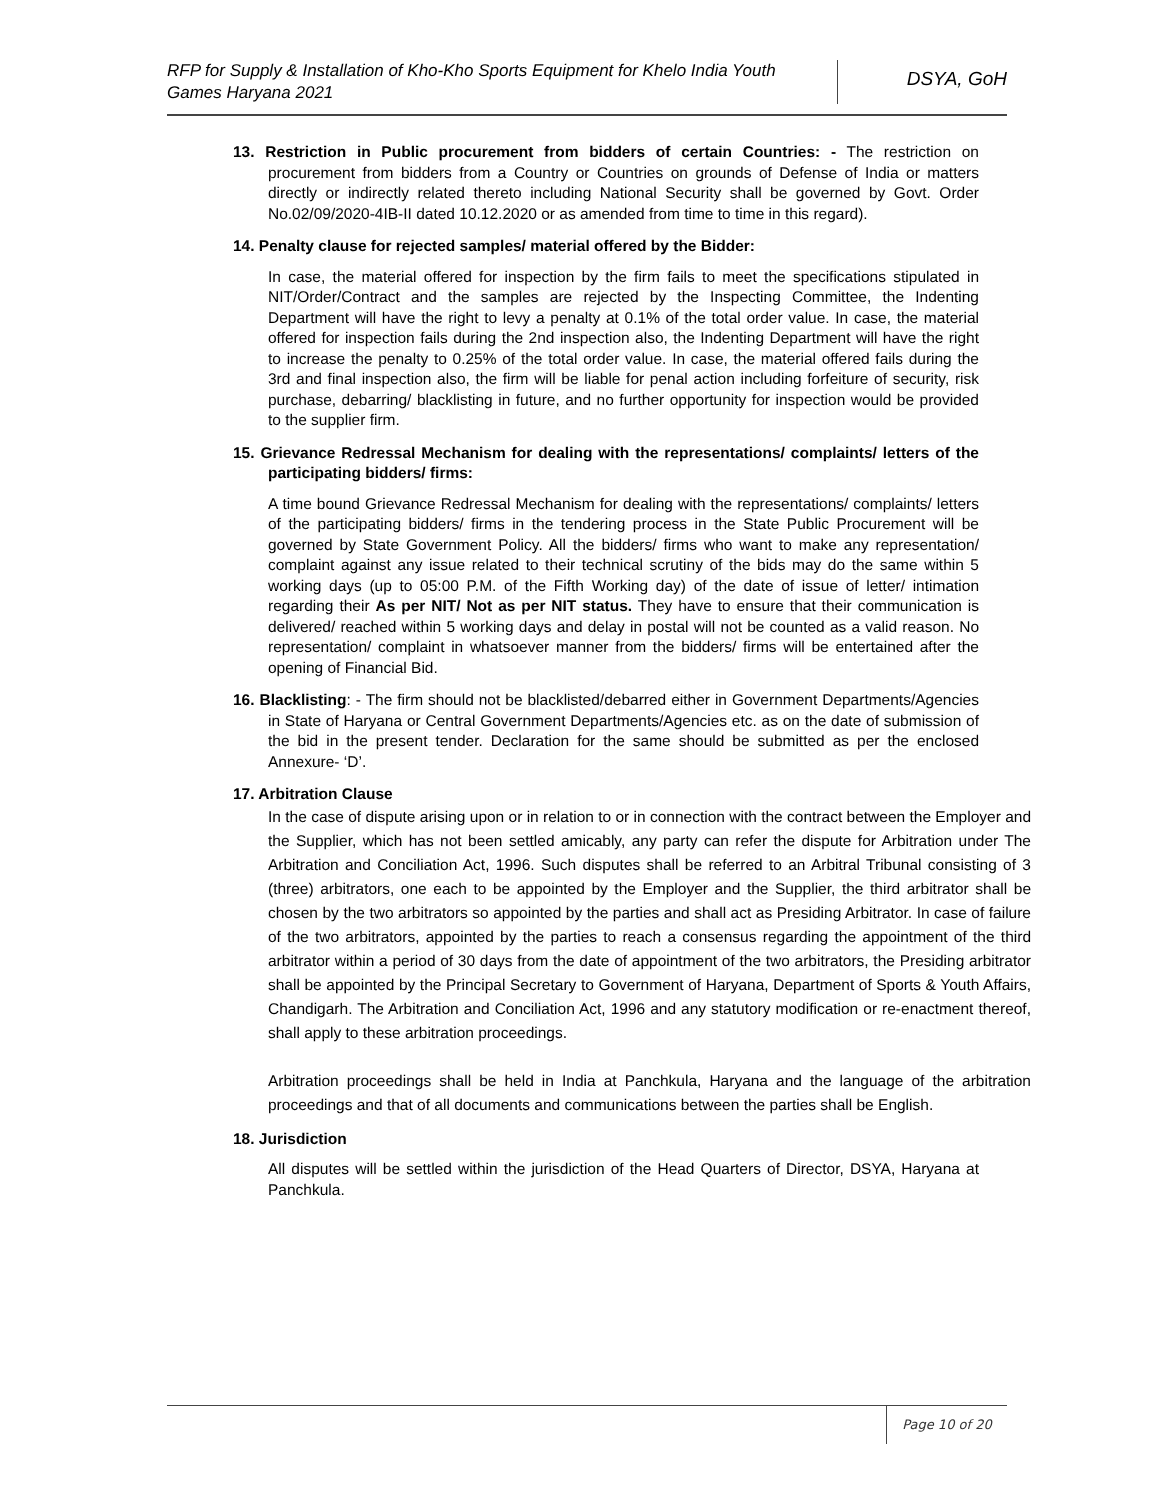RFP for Supply & Installation of Kho-Kho Sports Equipment for Khelo India Youth Games Haryana 2021
DSYA, GoH
13. Restriction in Public procurement from bidders of certain Countries: - The restriction on procurement from bidders from a Country or Countries on grounds of Defense of India or matters directly or indirectly related thereto including National Security shall be governed by Govt. Order No.02/09/2020-4IB-II dated 10.12.2020 or as amended from time to time in this regard).
14. Penalty clause for rejected samples/ material offered by the Bidder:
In case, the material offered for inspection by the firm fails to meet the specifications stipulated in NIT/Order/Contract and the samples are rejected by the Inspecting Committee, the Indenting Department will have the right to levy a penalty at 0.1% of the total order value. In case, the material offered for inspection fails during the 2nd inspection also, the Indenting Department will have the right to increase the penalty to 0.25% of the total order value. In case, the material offered fails during the 3rd and final inspection also, the firm will be liable for penal action including forfeiture of security, risk purchase, debarring/ blacklisting in future, and no further opportunity for inspection would be provided to the supplier firm.
15. Grievance Redressal Mechanism for dealing with the representations/ complaints/ letters of the participating bidders/ firms:
A time bound Grievance Redressal Mechanism for dealing with the representations/ complaints/ letters of the participating bidders/ firms in the tendering process in the State Public Procurement will be governed by State Government Policy. All the bidders/ firms who want to make any representation/ complaint against any issue related to their technical scrutiny of the bids may do the same within 5 working days (up to 05:00 P.M. of the Fifth Working day) of the date of issue of letter/ intimation regarding their As per NIT/ Not as per NIT status. They have to ensure that their communication is delivered/ reached within 5 working days and delay in postal will not be counted as a valid reason. No representation/ complaint in whatsoever manner from the bidders/ firms will be entertained after the opening of Financial Bid.
16. Blacklisting: - The firm should not be blacklisted/debarred either in Government Departments/Agencies in State of Haryana or Central Government Departments/Agencies etc. as on the date of submission of the bid in the present tender. Declaration for the same should be submitted as per the enclosed Annexure- ‘D’.
17. Arbitration Clause
In the case of dispute arising upon or in relation to or in connection with the contract between the Employer and the Supplier, which has not been settled amicably, any party can refer the dispute for Arbitration under The Arbitration and Conciliation Act, 1996. Such disputes shall be referred to an Arbitral Tribunal consisting of 3 (three) arbitrators, one each to be appointed by the Employer and the Supplier, the third arbitrator shall be chosen by the two arbitrators so appointed by the parties and shall act as Presiding Arbitrator. In case of failure of the two arbitrators, appointed by the parties to reach a consensus regarding the appointment of the third arbitrator within a period of 30 days from the date of appointment of the two arbitrators, the Presiding arbitrator shall be appointed by the Principal Secretary to Government of Haryana, Department of Sports & Youth Affairs, Chandigarh. The Arbitration and Conciliation Act, 1996 and any statutory modification or re-enactment thereof, shall apply to these arbitration proceedings.
Arbitration proceedings shall be held in India at Panchkula, Haryana and the language of the arbitration proceedings and that of all documents and communications between the parties shall be English.
18. Jurisdiction
All disputes will be settled within the jurisdiction of the Head Quarters of Director, DSYA, Haryana at Panchkula.
Page 10 of 20